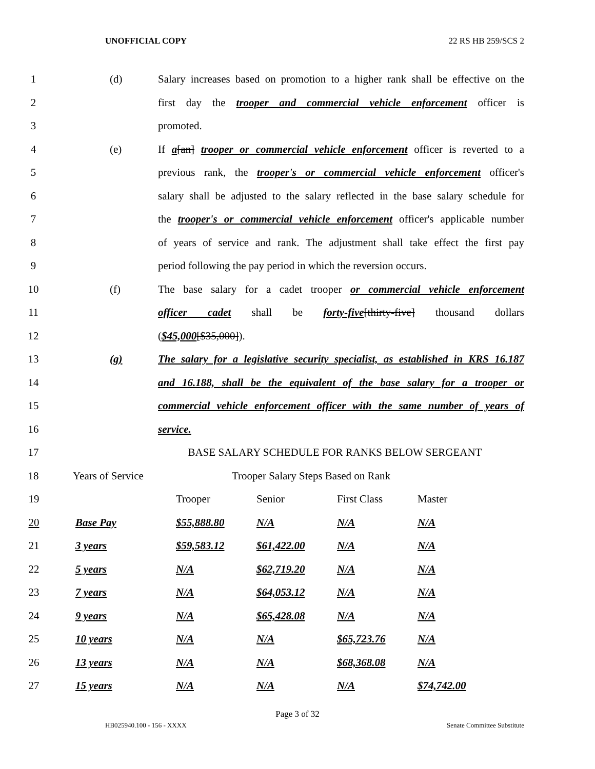UNOFFICIAL COPY 22 RS HB 259/SCS 2
1 (d) Salary increases based on promotion to a higher rank shall be effective on the
2 first day the trooper and commercial vehicle enforcement officer is
3 promoted.
4 (e) If a[an] trooper or commercial vehicle enforcement officer is reverted to a
5 previous rank, the trooper's or commercial vehicle enforcement officer's
6 salary shall be adjusted to the salary reflected in the base salary schedule for
7 the trooper's or commercial vehicle enforcement officer's applicable number
8 of years of service and rank. The adjustment shall take effect the first pay
9 period following the pay period in which the reversion occurs.
10 (f) The base salary for a cadet trooper or commercial vehicle enforcement
11 officer cadet shall be forty-five[thirty-five] thousand dollars
12 ($45,000[$35,000]).
13 (g) The salary for a legislative security specialist, as established in KRS 16.187
14 and 16.188, shall be the equivalent of the base salary for a trooper or
15 commercial vehicle enforcement officer with the same number of years of
16 service.
17 BASE SALARY SCHEDULE FOR RANKS BELOW SERGEANT
18 Years of Service Trooper Salary Steps Based on Rank
| 19 | | | Trooper | Senior | First Class | Master |
| 20 | | Base Pay | $55,888.80 | N/A | N/A | N/A |
| 21 | | 3 years | $59,583.12 | $61,422.00 | N/A | N/A |
| 22 | | 5 years | N/A | $62,719.20 | N/A | N/A |
| 23 | | 7 years | N/A | $64,053.12 | N/A | N/A |
| 24 | | 9 years | N/A | $65,428.08 | N/A | N/A |
| 25 | | 10 years | N/A | N/A | $65,723.76 | N/A |
| 26 | | 13 years | N/A | N/A | $68,368.08 | N/A |
| 27 | | 15 years | N/A | N/A | N/A | $74,742.00 |
Page 3 of 32
HB025940.100 - 156 - XXXX Senate Committee Substitute